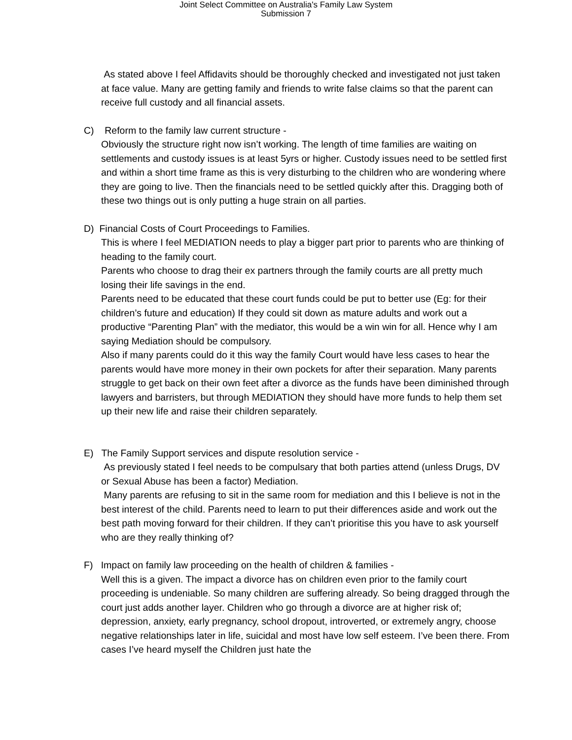Joint Select Committee on Australia's Family Law System
Submission 7
As stated above I feel Affidavits should be thoroughly checked and investigated not just taken at face value. Many are getting family and friends to write false claims so that the parent can receive full custody and all financial assets.
C) Reform to the family law current structure -
Obviously the structure right now isn’t working. The length of time families are waiting on settlements and custody issues is at least 5yrs or higher. Custody issues need to be settled first and within a short time frame as this is very disturbing to the children who are wondering where they are going to live. Then the financials need to be settled quickly after this. Dragging both of these two things out is only putting a huge strain on all parties.
D) Financial Costs of Court Proceedings to Families.
This is where I feel MEDIATION needs to play a bigger part prior to parents who are thinking of heading to the family court.
Parents who choose to drag their ex partners through the family courts are all pretty much losing their life savings in the end.
Parents need to be educated that these court funds could be put to better use (Eg: for their children’s future and education) If they could sit down as mature adults and work out a productive “Parenting Plan” with the mediator, this would be a win win for all. Hence why I am saying Mediation should be compulsory.
Also if many parents could do it this way the family Court would have less cases to hear the parents would have more money in their own pockets for after their separation. Many parents struggle to get back on their own feet after a divorce as the funds have been diminished through lawyers and barristers, but through MEDIATION they should have more funds to help them set up their new life and raise their children separately.
E) The Family Support services and dispute resolution service -
As previously stated I feel needs to be compulsary that both parties attend (unless Drugs, DV or Sexual Abuse has been a factor) Mediation.
Many parents are refusing to sit in the same room for mediation and this I believe is not in the best interest of the child. Parents need to learn to put their differences aside and work out the best path moving forward for their children. If they can’t prioritise this you have to ask yourself who are they really thinking of?
F) Impact on family law proceeding on the health of children & families -
Well this is a given. The impact a divorce has on children even prior to the family court proceeding is undeniable. So many children are suffering already. So being dragged through the court just adds another layer. Children who go through a divorce are at higher risk of; depression, anxiety, early pregnancy, school dropout, introverted, or extremely angry, choose negative relationships later in life, suicidal and most have low self esteem. I’ve been there. From cases I’ve heard myself the Children just hate the